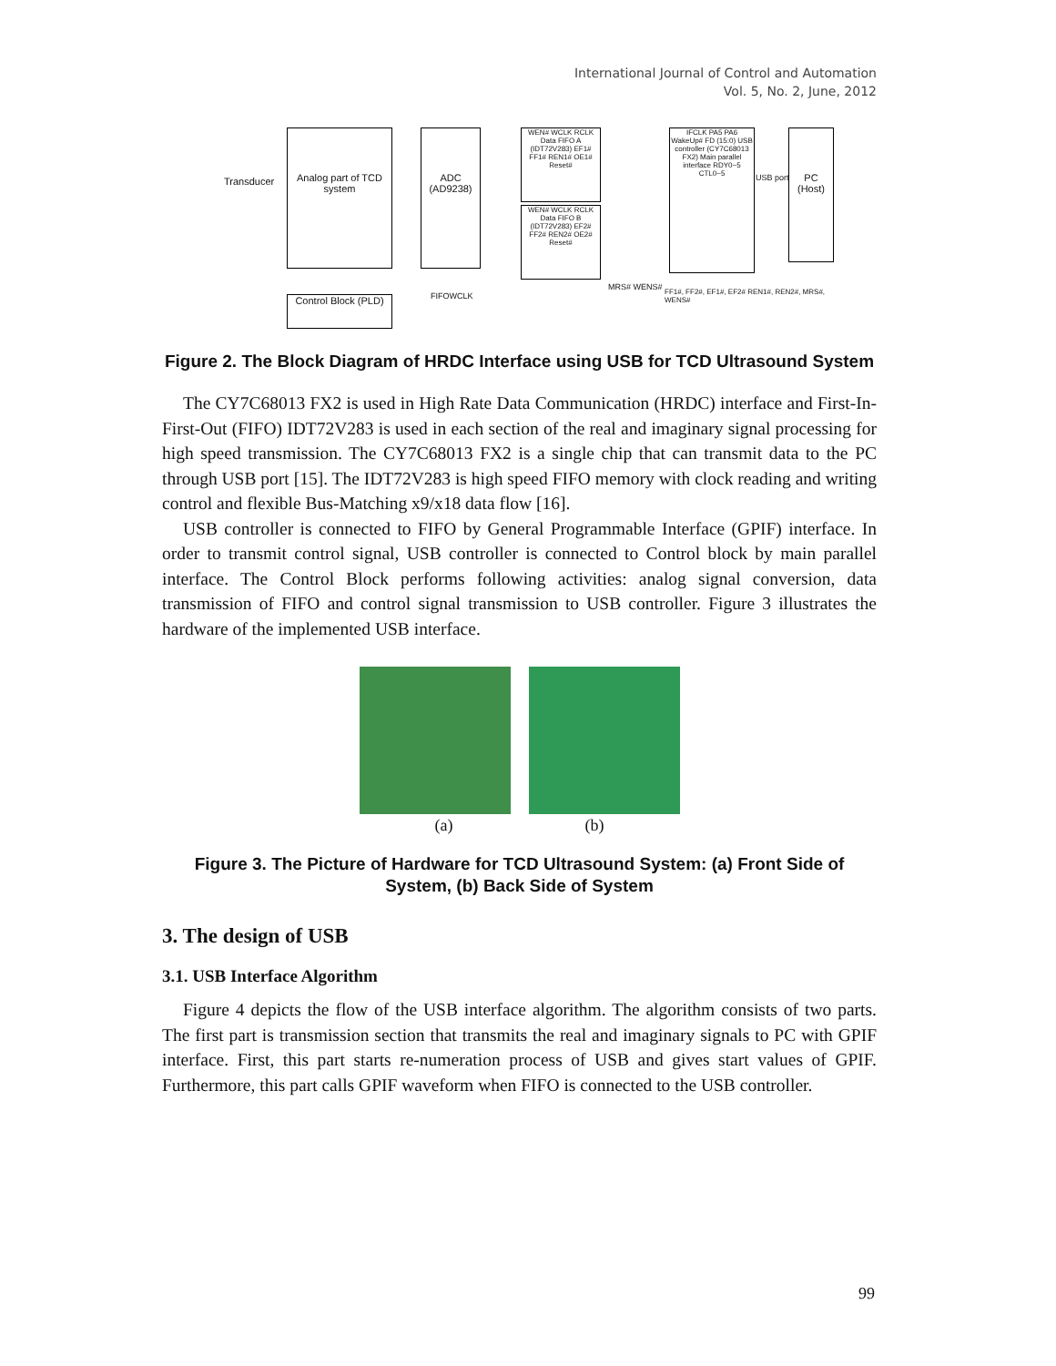International Journal of Control and Automation
Vol. 5, No. 2, June, 2012
Transducer
Analog part of TCD system
ADC (AD9238)
WEN# WCLK RCLK Data FIFO A (IDT72V283) EF1# FF1# REN1# OE1# Reset#
WEN# WCLK RCLK Data FIFO B (IDT72V283) EF2# FF2# REN2# OE2# Reset#
IFCLK PA5 PA6 WakeUp# FD (15:0) USB controller (CY7C68013 FX2) Main parallel interface RDY0~5 CTL0~5
PC (Host)
Control Block (PLD)
USB port
FIFOWCLK
MRS# WENS# FF1#, FF2#, EF1#, EF2# REN1#, REN2#, MRS#, WENS#
Figure 2. The Block Diagram of HRDC Interface using USB for TCD Ultrasound System
The CY7C68013 FX2 is used in High Rate Data Communication (HRDC) interface and First-In-First-Out (FIFO) IDT72V283 is used in each section of the real and imaginary signal processing for high speed transmission. The CY7C68013 FX2 is a single chip that can transmit data to the PC through USB port [15]. The IDT72V283 is high speed FIFO memory with clock reading and writing control and flexible Bus-Matching x9/x18 data flow [16].
USB controller is connected to FIFO by General Programmable Interface (GPIF) interface. In order to transmit control signal, USB controller is connected to Control block by main parallel interface. The Control Block performs following activities: analog signal conversion, data transmission of FIFO and control signal transmission to USB controller. Figure 3 illustrates the hardware of the implemented USB interface.
(a) (b)
Figure 3. The Picture of Hardware for TCD Ultrasound System: (a) Front Side of System, (b) Back Side of System
3. The design of USB
3.1. USB Interface Algorithm
Figure 4 depicts the flow of the USB interface algorithm. The algorithm consists of two parts. The first part is transmission section that transmits the real and imaginary signals to PC with GPIF interface. First, this part starts re-numeration process of USB and gives start values of GPIF. Furthermore, this part calls GPIF waveform when FIFO is connected to the USB controller.
99